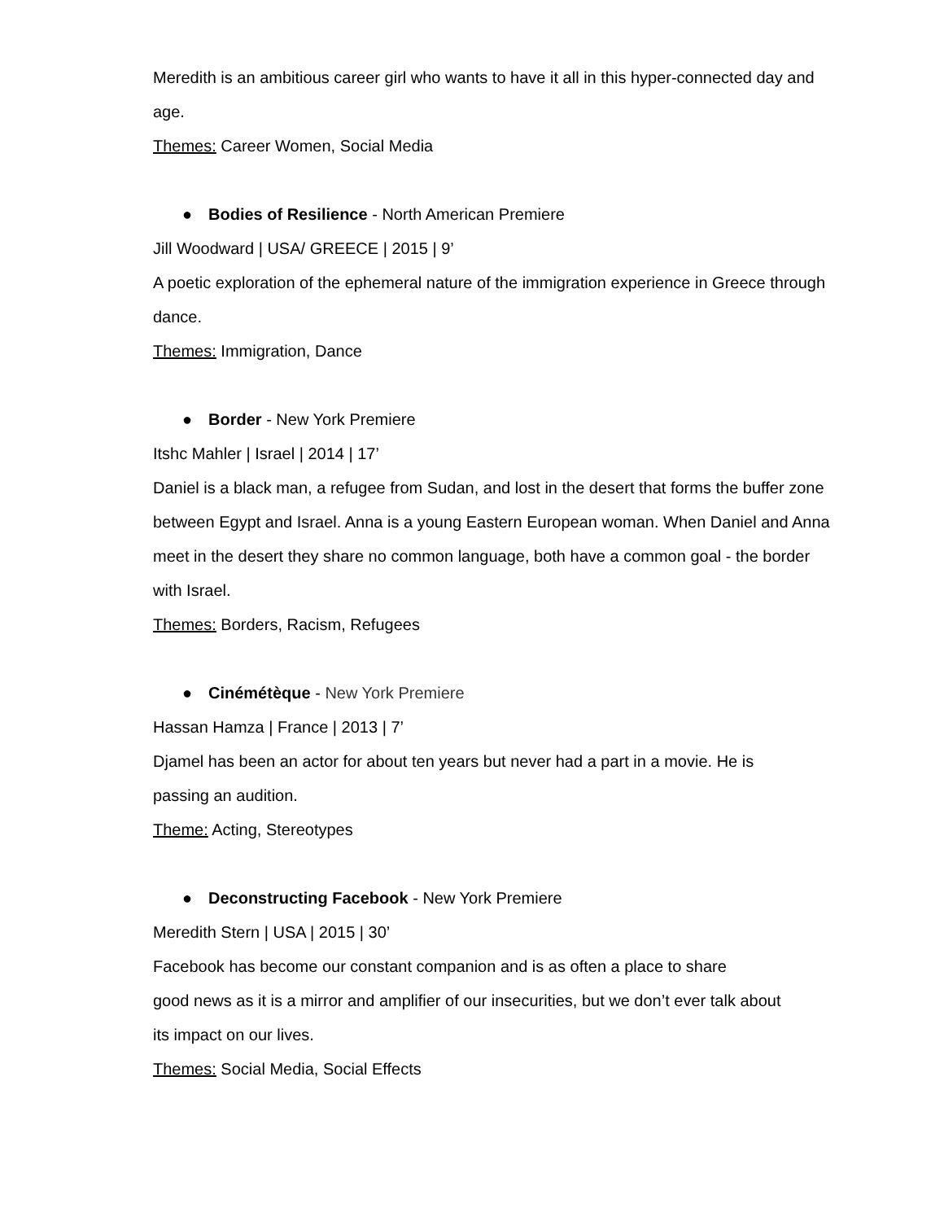Meredith is an ambitious career girl who wants to have it all in this hyper-connected day and age.
Themes: Career Women, Social Media
● Bodies of Resilience - North American Premiere
Jill Woodward | USA/ GREECE | 2015 | 9’
A poetic exploration of the ephemeral nature of the immigration experience in Greece through dance.
Themes: Immigration, Dance
● Border - New York Premiere
Itshc Mahler | Israel | 2014 | 17’
Daniel is a black man, a refugee from Sudan, and lost in the desert that forms the buffer zone between Egypt and Israel. Anna is a young Eastern European woman. When Daniel and Anna meet in the desert they share no common language, both have a common goal - the border with Israel.
Themes: Borders, Racism, Refugees
● Cinémétèque - New York Premiere
Hassan Hamza | France | 2013 | 7’
Djamel has been an actor for about ten years but never had a part in a movie. He is
passing an audition.
Theme: Acting, Stereotypes
● Deconstructing Facebook - New York Premiere
Meredith Stern | USA | 2015 | 30’
Facebook has become our constant companion and is as often a place to share
good news as it is a mirror and amplifier of our insecurities, but we don’t ever talk about
its impact on our lives.
Themes: Social Media, Social Effects